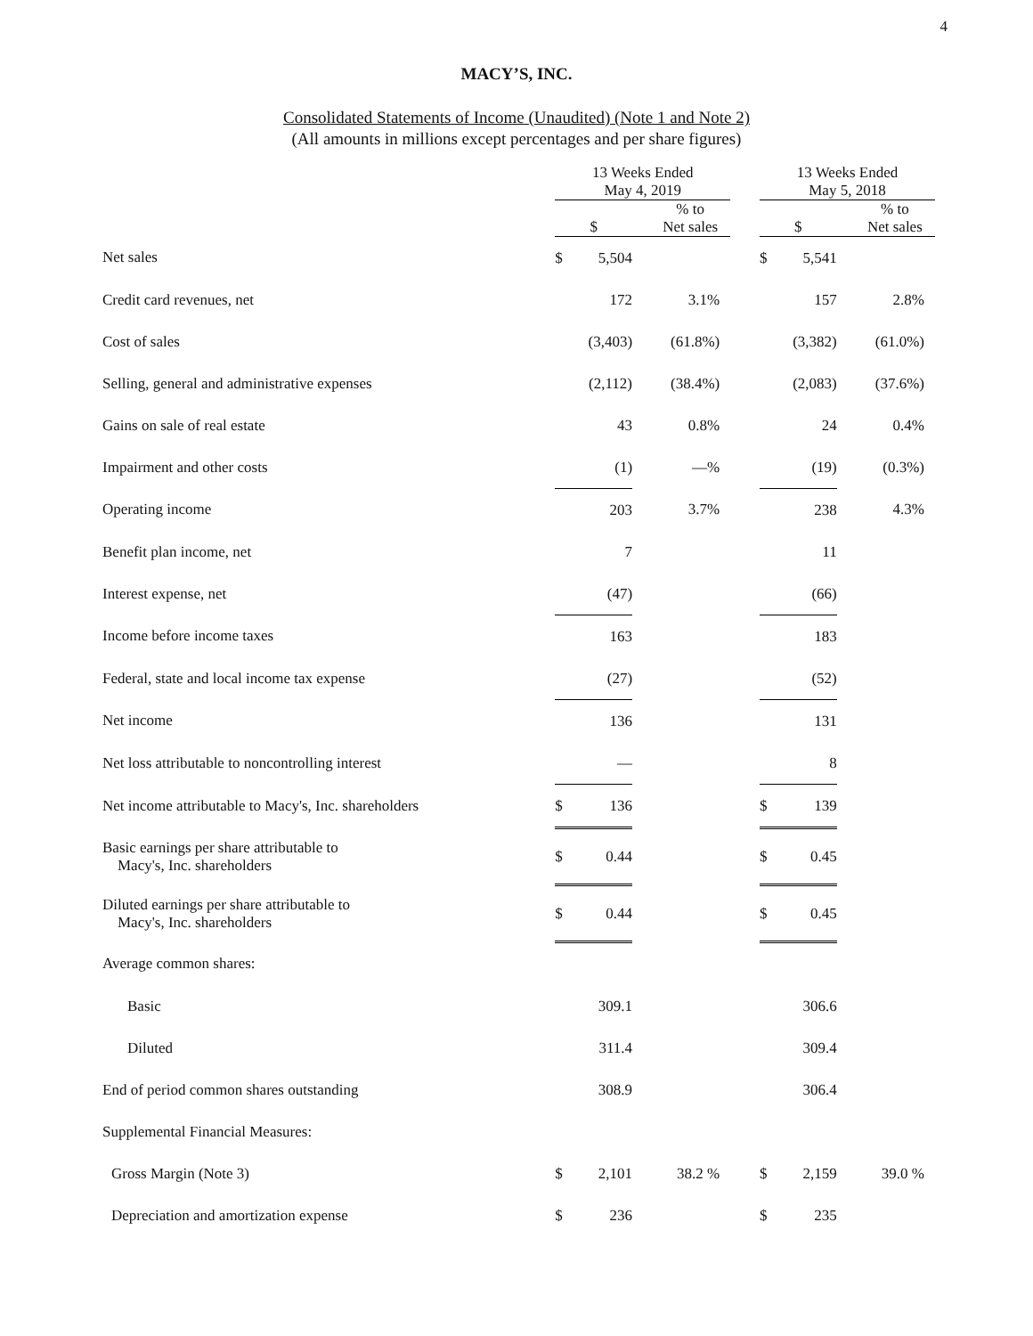4
MACY’S, INC.
Consolidated Statements of Income (Unaudited) (Note 1 and Note 2)
(All amounts in millions except percentages and per share figures)
| | 13 Weeks Ended May 4, 2019 | | | | 13 Weeks Ended May 5, 2018 | | |
| --- | --- | --- | --- | --- | --- | --- | --- |
| | $ | | % to Net sales | | $ | | % to Net sales |
| Net sales | $ | 5,504 | | | $ | 5,541 | |
| Credit card revenues, net | | 172 | 3.1% | | | 157 | 2.8% |
| Cost of sales | | (3,403) | (61.8%) | | | (3,382) | (61.0%) |
| Selling, general and administrative expenses | | (2,112) | (38.4%) | | | (2,083) | (37.6%) |
| Gains on sale of real estate | | 43 | 0.8% | | | 24 | 0.4% |
| Impairment and other costs | | (1) | —% | | | (19) | (0.3%) |
| Operating income | | 203 | 3.7% | | | 238 | 4.3% |
| Benefit plan income, net | | 7 | | | | 11 | |
| Interest expense, net | | (47) | | | | (66) | |
| Income before income taxes | | 163 | | | | 183 | |
| Federal, state and local income tax expense | | (27) | | | | (52) | |
| Net income | | 136 | | | | 131 | |
| Net loss attributable to noncontrolling interest | | — | | | | 8 | |
| Net income attributable to Macy's, Inc. shareholders | $ | 136 | | | $ | 139 | |
| Basic earnings per share attributable to Macy's, Inc. shareholders | $ | 0.44 | | | $ | 0.45 | |
| Diluted earnings per share attributable to Macy's, Inc. shareholders | $ | 0.44 | | | $ | 0.45 | |
| Average common shares: | | | | | | | |
| Basic | | 309.1 | | | | 306.6 | |
| Diluted | | 311.4 | | | | 309.4 | |
| End of period common shares outstanding | | 308.9 | | | | 306.4 | |
| Supplemental Financial Measures: | | | | | | | |
| Gross Margin (Note 3) | $ | 2,101 | 38.2 % | | $ | 2,159 | 39.0 % |
| Depreciation and amortization expense | $ | 236 | | | $ | 235 | |